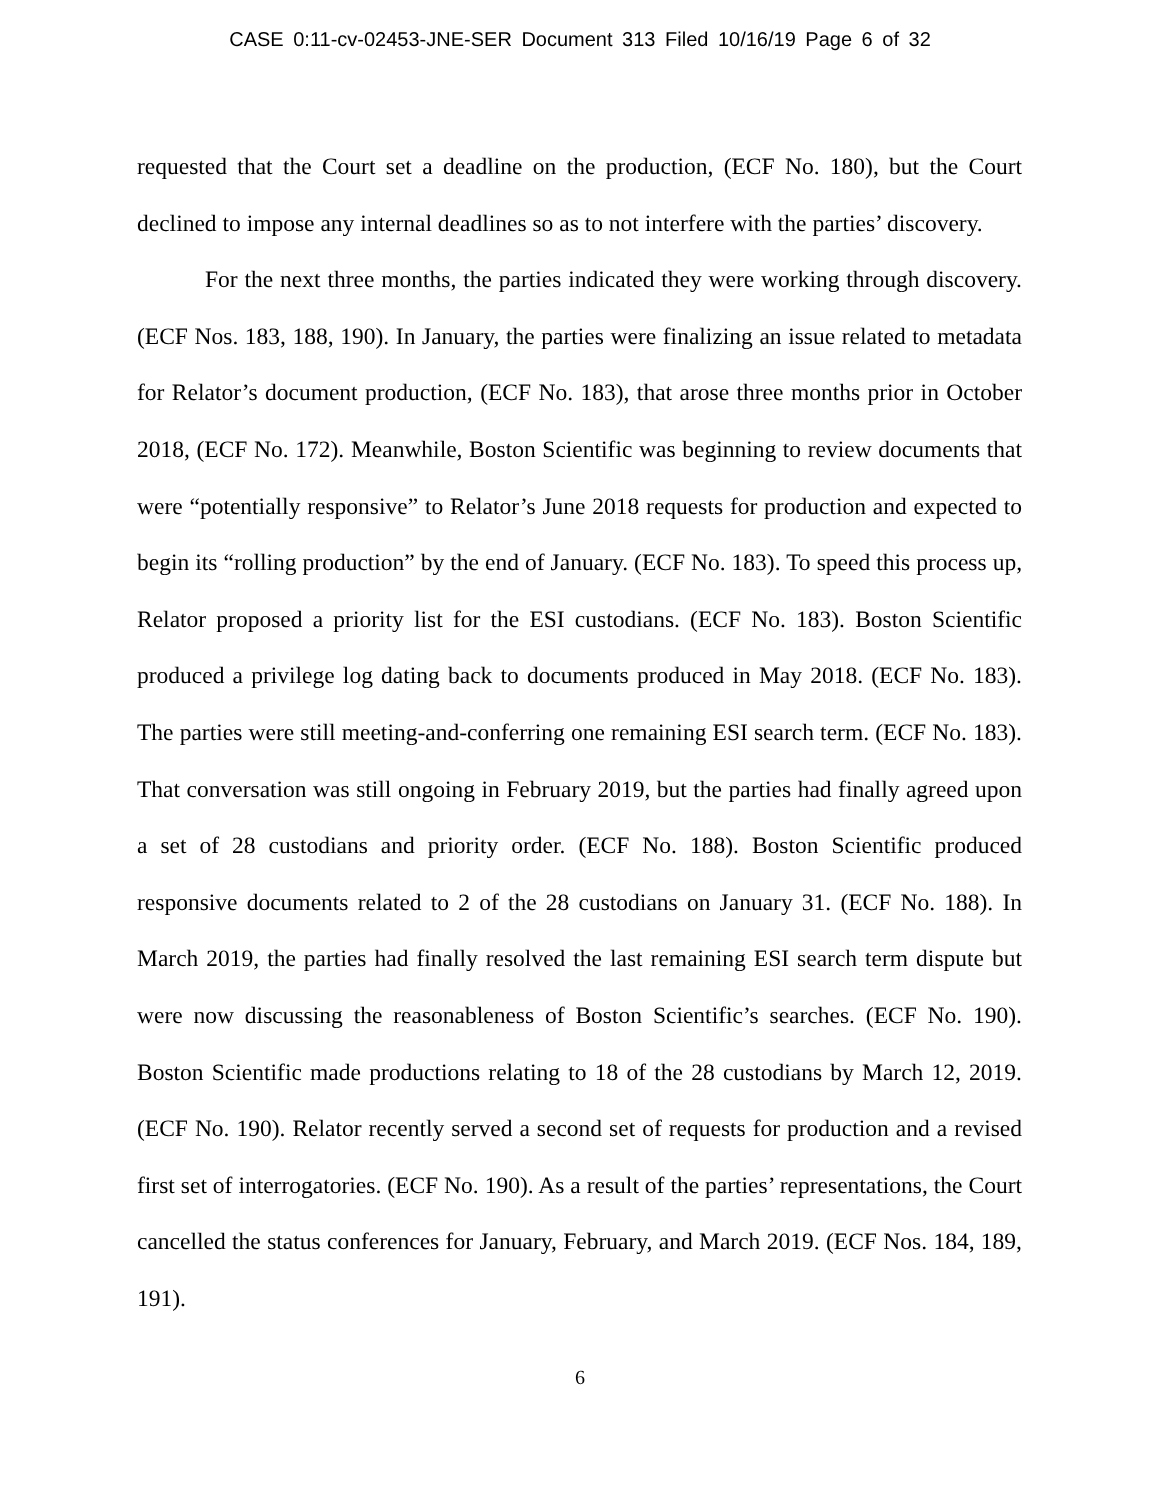CASE 0:11-cv-02453-JNE-SER Document 313 Filed 10/16/19 Page 6 of 32
requested that the Court set a deadline on the production, (ECF No. 180), but the Court declined to impose any internal deadlines so as to not interfere with the parties’ discovery.
For the next three months, the parties indicated they were working through discovery. (ECF Nos. 183, 188, 190). In January, the parties were finalizing an issue related to metadata for Relator’s document production, (ECF No. 183), that arose three months prior in October 2018, (ECF No. 172). Meanwhile, Boston Scientific was beginning to review documents that were “potentially responsive” to Relator’s June 2018 requests for production and expected to begin its “rolling production” by the end of January. (ECF No. 183). To speed this process up, Relator proposed a priority list for the ESI custodians. (ECF No. 183). Boston Scientific produced a privilege log dating back to documents produced in May 2018. (ECF No. 183). The parties were still meeting-and-conferring one remaining ESI search term. (ECF No. 183). That conversation was still ongoing in February 2019, but the parties had finally agreed upon a set of 28 custodians and priority order. (ECF No. 188). Boston Scientific produced responsive documents related to 2 of the 28 custodians on January 31. (ECF No. 188). In March 2019, the parties had finally resolved the last remaining ESI search term dispute but were now discussing the reasonableness of Boston Scientific’s searches. (ECF No. 190). Boston Scientific made productions relating to 18 of the 28 custodians by March 12, 2019. (ECF No. 190). Relator recently served a second set of requests for production and a revised first set of interrogatories. (ECF No. 190). As a result of the parties’ representations, the Court cancelled the status conferences for January, February, and March 2019. (ECF Nos. 184, 189, 191).
6